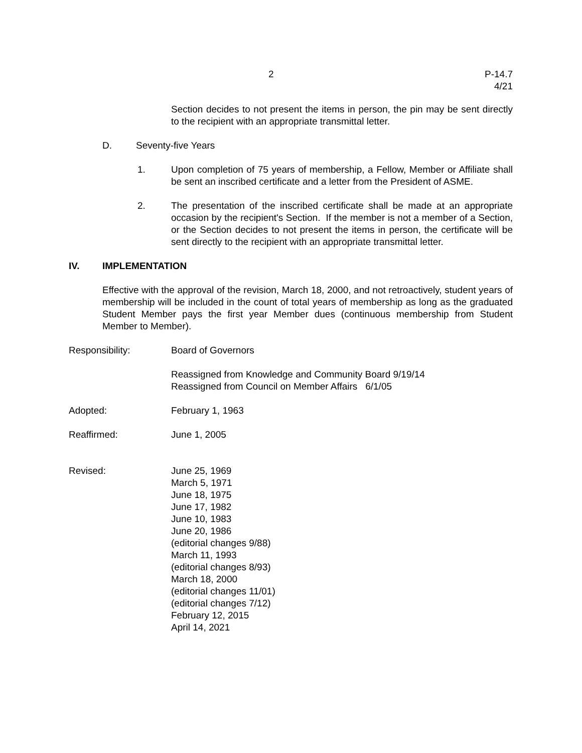2 P-14.7
4/21
Section decides to not present the items in person, the pin may be sent directly to the recipient with an appropriate transmittal letter.
D. Seventy-five Years
1. Upon completion of 75 years of membership, a Fellow, Member or Affiliate shall be sent an inscribed certificate and a letter from the President of ASME.
2. The presentation of the inscribed certificate shall be made at an appropriate occasion by the recipient's Section. If the member is not a member of a Section, or the Section decides to not present the items in person, the certificate will be sent directly to the recipient with an appropriate transmittal letter.
IV. IMPLEMENTATION
Effective with the approval of the revision, March 18, 2000, and not retroactively, student years of membership will be included in the count of total years of membership as long as the graduated Student Member pays the first year Member dues (continuous membership from Student Member to Member).
Responsibility: Board of Governors
Reassigned from Knowledge and Community Board 9/19/14
Reassigned from Council on Member Affairs 6/1/05
Adopted: February 1, 1963
Reaffirmed: June 1, 2005
Revised: June 25, 1969
March 5, 1971
June 18, 1975
June 17, 1982
June 10, 1983
June 20, 1986
(editorial changes 9/88)
March 11, 1993
(editorial changes 8/93)
March 18, 2000
(editorial changes 11/01)
(editorial changes 7/12)
February 12, 2015
April 14, 2021